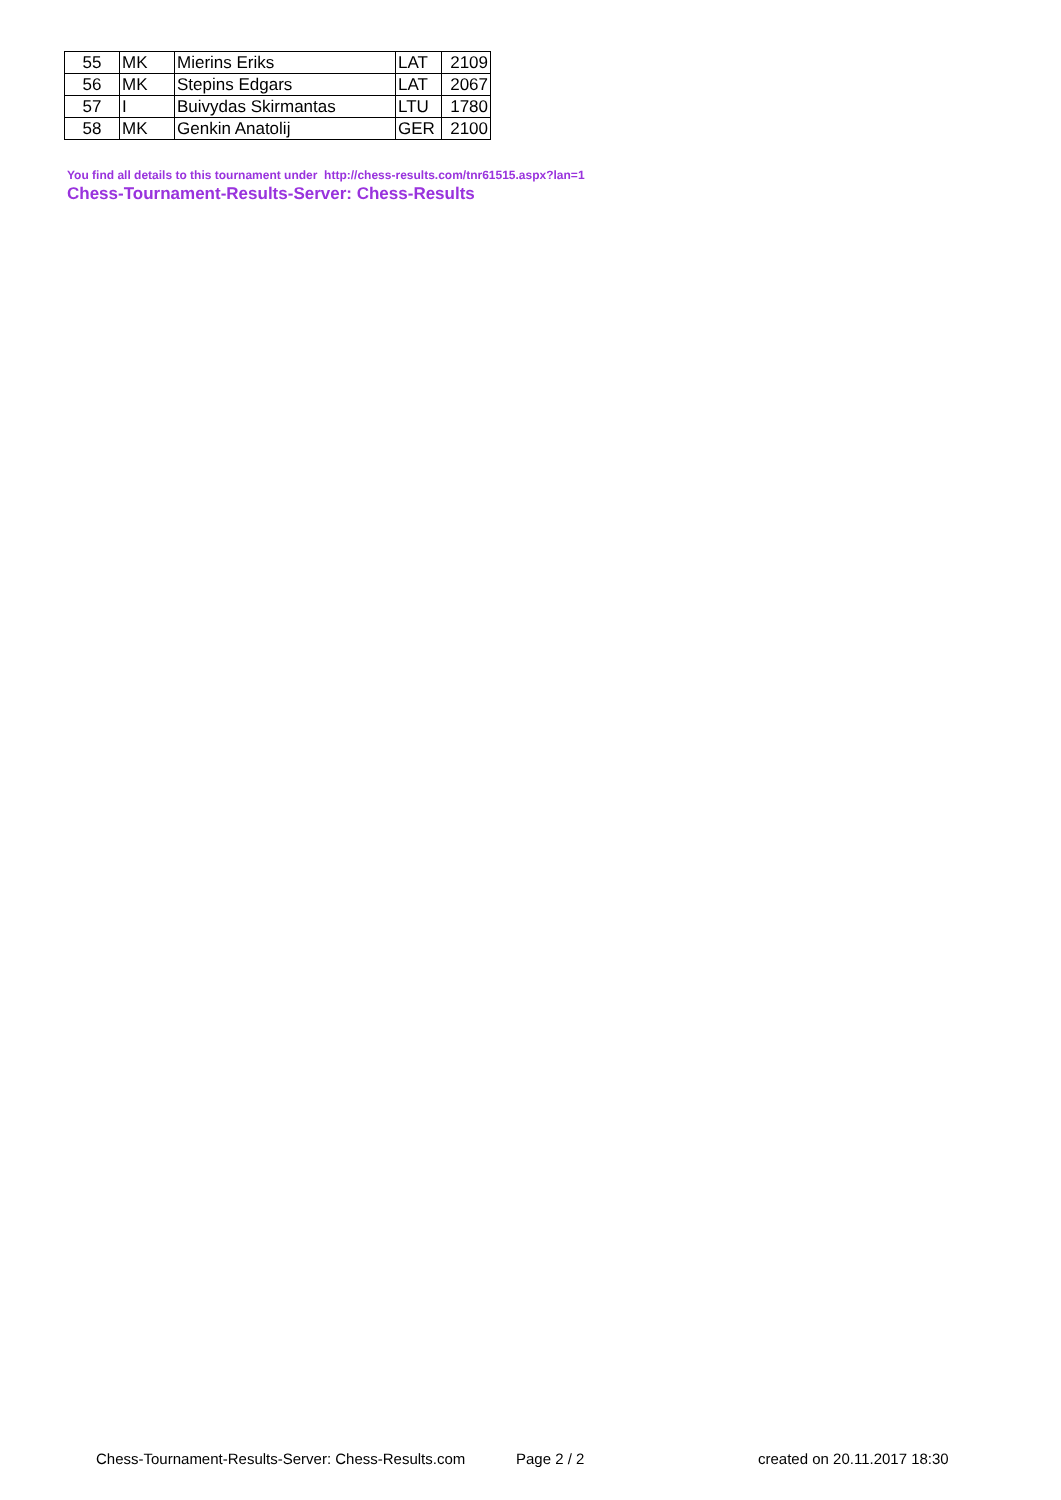| 55 | MK | Mierins Eriks | LAT | 2109 |
| 56 | MK | Stepins Edgars | LAT | 2067 |
| 57 | I | Buivydas Skirmantas | LTU | 1780 |
| 58 | MK | Genkin Anatolij | GER | 2100 |
You find all details to this tournament under http://chess-results.com/tnr61515.aspx?lan=1
Chess-Tournament-Results-Server: Chess-Results
Chess-Tournament-Results-Server: Chess-Results.com Page 2 / 2 created on 20.11.2017 18:30